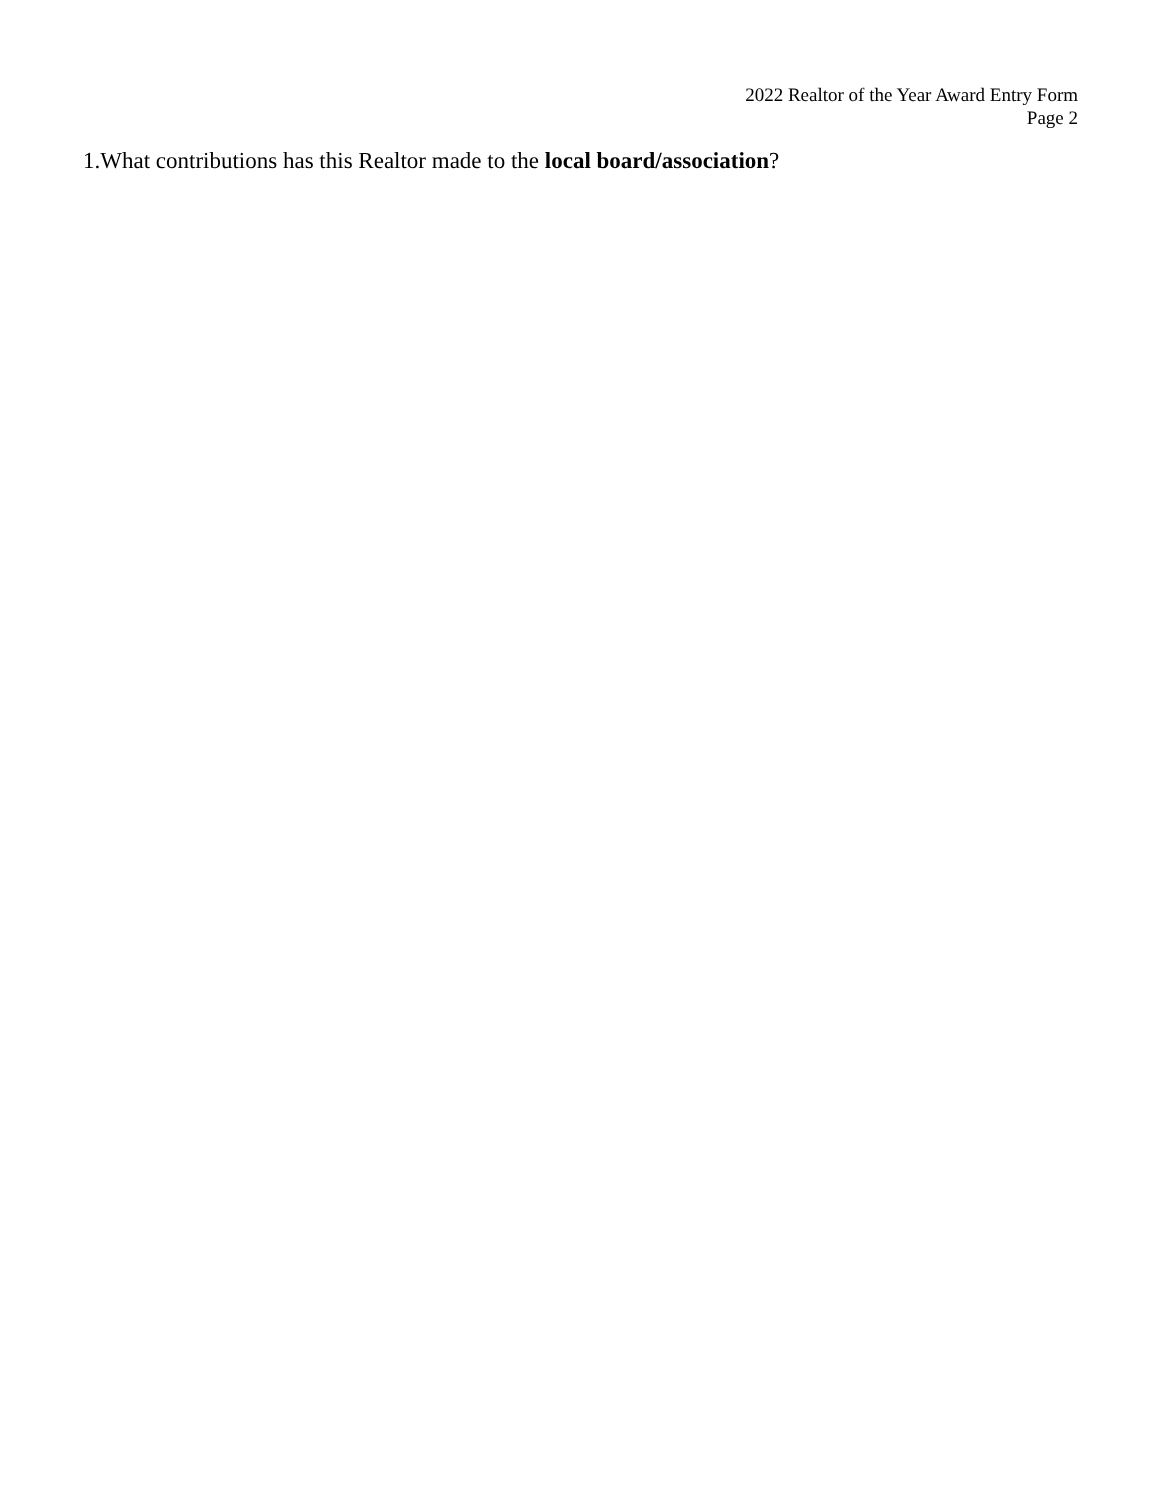2022 Realtor of the Year Award Entry Form
Page 2
1.What contributions has this Realtor made to the local board/association?